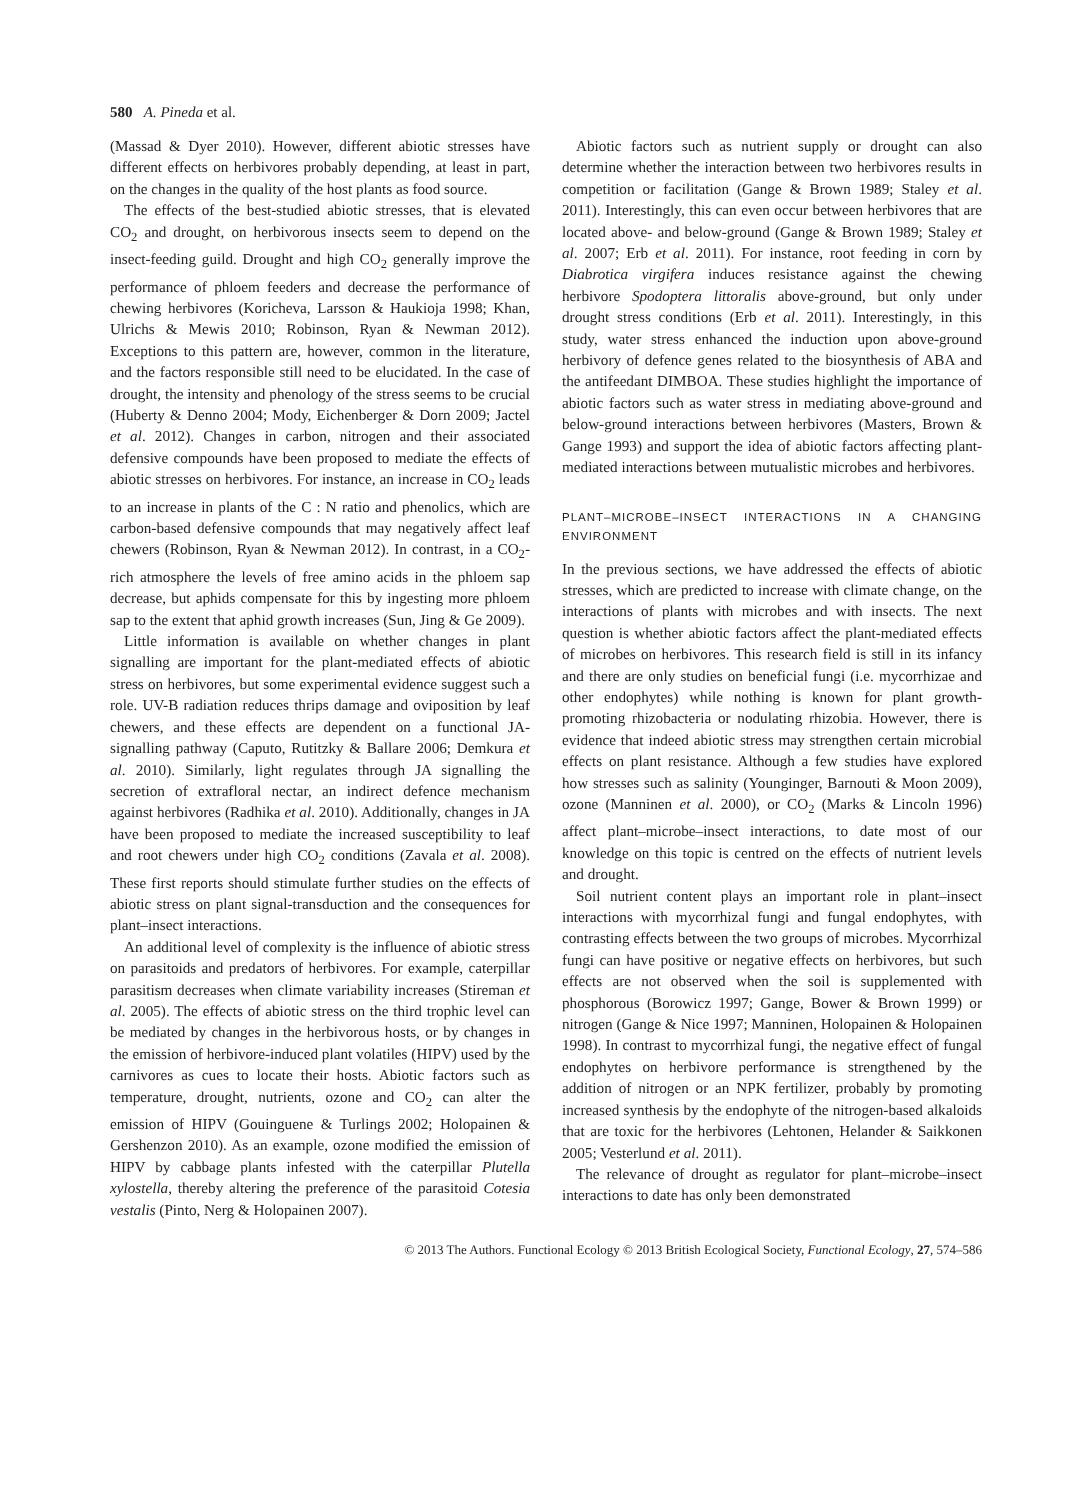580 A. Pineda et al.
(Massad & Dyer 2010). However, different abiotic stresses have different effects on herbivores probably depending, at least in part, on the changes in the quality of the host plants as food source.
The effects of the best-studied abiotic stresses, that is elevated CO<sub>2</sub> and drought, on herbivorous insects seem to depend on the insect-feeding guild. Drought and high CO<sub>2</sub> generally improve the performance of phloem feeders and decrease the performance of chewing herbivores (Koricheva, Larsson & Haukioja 1998; Khan, Ulrichs & Mewis 2010; Robinson, Ryan & Newman 2012). Exceptions to this pattern are, however, common in the literature, and the factors responsible still need to be elucidated. In the case of drought, the intensity and phenology of the stress seems to be crucial (Huberty & Denno 2004; Mody, Eichenberger & Dorn 2009; Jactel et al. 2012). Changes in carbon, nitrogen and their associated defensive compounds have been proposed to mediate the effects of abiotic stresses on herbivores. For instance, an increase in CO<sub>2</sub> leads to an increase in plants of the C : N ratio and phenolics, which are carbon-based defensive compounds that may negatively affect leaf chewers (Robinson, Ryan & Newman 2012). In contrast, in a CO<sub>2</sub>-rich atmosphere the levels of free amino acids in the phloem sap decrease, but aphids compensate for this by ingesting more phloem sap to the extent that aphid growth increases (Sun, Jing & Ge 2009).
Little information is available on whether changes in plant signalling are important for the plant-mediated effects of abiotic stress on herbivores, but some experimental evidence suggest such a role. UV-B radiation reduces thrips damage and oviposition by leaf chewers, and these effects are dependent on a functional JA-signalling pathway (Caputo, Rutitzky & Ballare 2006; Demkura et al. 2010). Similarly, light regulates through JA signalling the secretion of extrafloral nectar, an indirect defence mechanism against herbivores (Radhika et al. 2010). Additionally, changes in JA have been proposed to mediate the increased susceptibility to leaf and root chewers under high CO<sub>2</sub> conditions (Zavala et al. 2008). These first reports should stimulate further studies on the effects of abiotic stress on plant signal-transduction and the consequences for plant–insect interactions.
An additional level of complexity is the influence of abiotic stress on parasitoids and predators of herbivores. For example, caterpillar parasitism decreases when climate variability increases (Stireman et al. 2005). The effects of abiotic stress on the third trophic level can be mediated by changes in the herbivorous hosts, or by changes in the emission of herbivore-induced plant volatiles (HIPV) used by the carnivores as cues to locate their hosts. Abiotic factors such as temperature, drought, nutrients, ozone and CO<sub>2</sub> can alter the emission of HIPV (Gouinguene & Turlings 2002; Holopainen & Gershenzon 2010). As an example, ozone modified the emission of HIPV by cabbage plants infested with the caterpillar Plutella xylostella, thereby altering the preference of the parasitoid Cotesia vestalis (Pinto, Nerg & Holopainen 2007).
Abiotic factors such as nutrient supply or drought can also determine whether the interaction between two herbivores results in competition or facilitation (Gange & Brown 1989; Staley et al. 2011). Interestingly, this can even occur between herbivores that are located above- and below-ground (Gange & Brown 1989; Staley et al. 2007; Erb et al. 2011). For instance, root feeding in corn by Diabrotica virgifera induces resistance against the chewing herbivore Spodoptera littoralis above-ground, but only under drought stress conditions (Erb et al. 2011). Interestingly, in this study, water stress enhanced the induction upon above-ground herbivory of defence genes related to the biosynthesis of ABA and the antifeedant DIMBOA. These studies highlight the importance of abiotic factors such as water stress in mediating above-ground and below-ground interactions between herbivores (Masters, Brown & Gange 1993) and support the idea of abiotic factors affecting plant-mediated interactions between mutualistic microbes and herbivores.
PLANT–MICROBE–INSECT INTERACTIONS IN A CHANGING ENVIRONMENT
In the previous sections, we have addressed the effects of abiotic stresses, which are predicted to increase with climate change, on the interactions of plants with microbes and with insects. The next question is whether abiotic factors affect the plant-mediated effects of microbes on herbivores. This research field is still in its infancy and there are only studies on beneficial fungi (i.e. mycorrhizae and other endophytes) while nothing is known for plant growth-promoting rhizobacteria or nodulating rhizobia. However, there is evidence that indeed abiotic stress may strengthen certain microbial effects on plant resistance. Although a few studies have explored how stresses such as salinity (Younginger, Barnouti & Moon 2009), ozone (Manninen et al. 2000), or CO<sub>2</sub> (Marks & Lincoln 1996) affect plant–microbe–insect interactions, to date most of our knowledge on this topic is centred on the effects of nutrient levels and drought.
Soil nutrient content plays an important role in plant–insect interactions with mycorrhizal fungi and fungal endophytes, with contrasting effects between the two groups of microbes. Mycorrhizal fungi can have positive or negative effects on herbivores, but such effects are not observed when the soil is supplemented with phosphorous (Borowicz 1997; Gange, Bower & Brown 1999) or nitrogen (Gange & Nice 1997; Manninen, Holopainen & Holopainen 1998). In contrast to mycorrhizal fungi, the negative effect of fungal endophytes on herbivore performance is strengthened by the addition of nitrogen or an NPK fertilizer, probably by promoting increased synthesis by the endophyte of the nitrogen-based alkaloids that are toxic for the herbivores (Lehtonen, Helander & Saikkonen 2005; Vesterlund et al. 2011).
The relevance of drought as regulator for plant–microbe–insect interactions to date has only been demonstrated
© 2013 The Authors. Functional Ecology © 2013 British Ecological Society, Functional Ecology, 27, 574–586